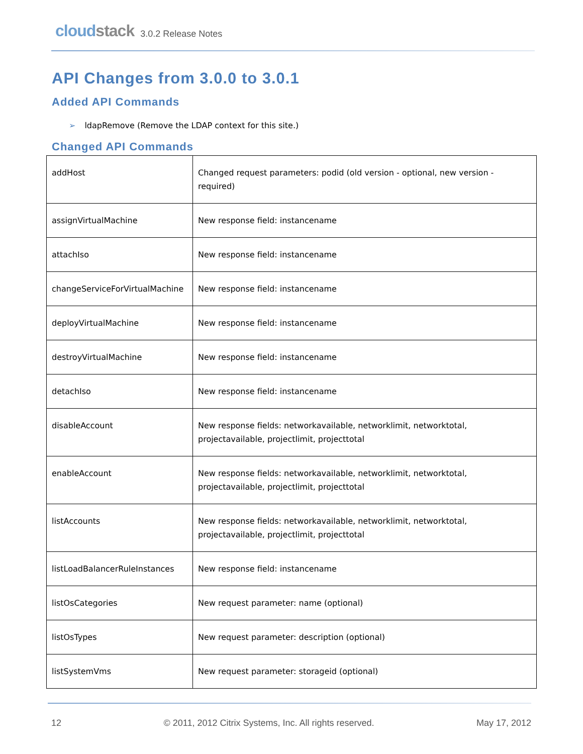cloudstack
3.0.2 Release Notes
API Changes from 3.0.0 to 3.0.1
Added API Commands
➢ ldapRemove (Remove the LDAP context for this site.)
Changed API Commands
| addHost | Changed request parameters: podid (old version - optional, new version - required) |
| assignVirtualMachine | New response field: instancename |
| attachIso | New response field: instancename |
| changeServiceForVirtualMachine | New response field: instancename |
| deployVirtualMachine | New response field: instancename |
| destroyVirtualMachine | New response field: instancename |
| detachIso | New response field: instancename |
| disableAccount | New response fields: networkavailable, networklimit, networktotal, projectavailable, projectlimit, projecttotal |
| enableAccount | New response fields: networkavailable, networklimit, networktotal, projectavailable, projectlimit, projecttotal |
| listAccounts | New response fields: networkavailable, networklimit, networktotal, projectavailable, projectlimit, projecttotal |
| listLoadBalancerRuleInstances | New response field: instancename |
| listOsCategories | New request parameter: name (optional) |
| listOsTypes | New request parameter: description (optional) |
| listSystemVms | New request parameter: storageid (optional) |
12 © 2011, 2012 Citrix Systems, Inc. All rights reserved. May 17, 2012